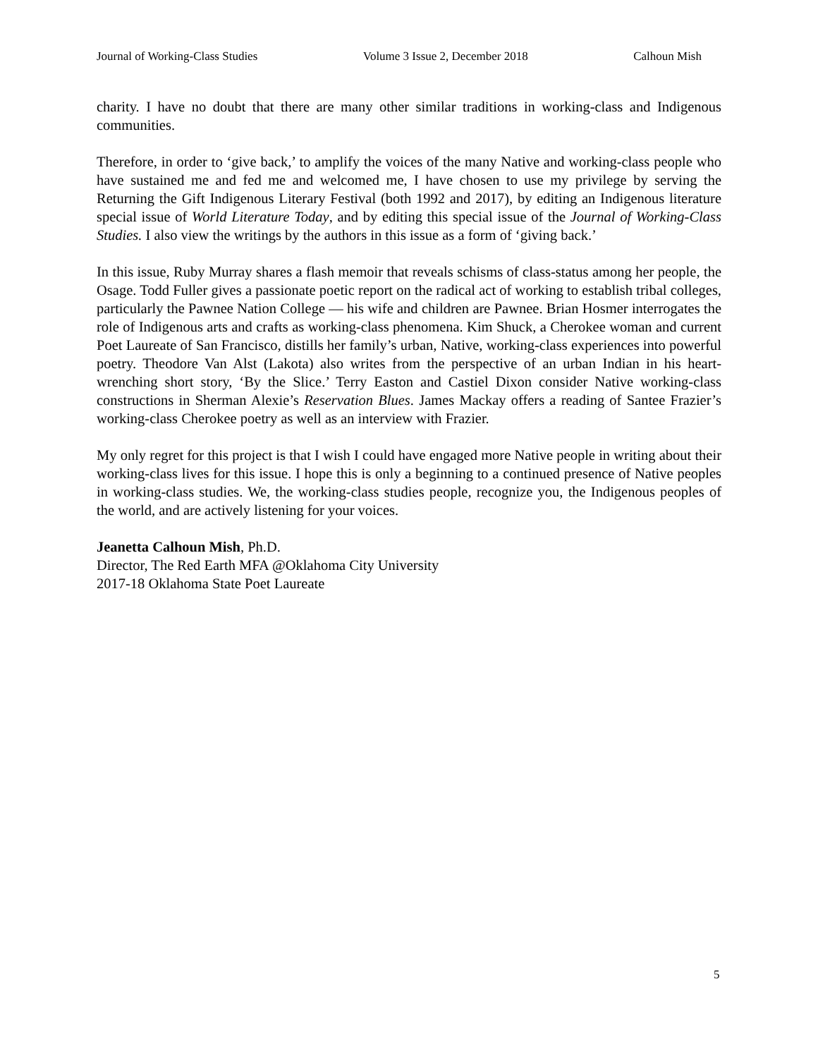Journal of Working-Class Studies Volume 3 Issue 2, December 2018 Calhoun Mish
charity. I have no doubt that there are many other similar traditions in working-class and Indigenous communities.
Therefore, in order to ‘give back,’ to amplify the voices of the many Native and working-class people who have sustained me and fed me and welcomed me, I have chosen to use my privilege by serving the Returning the Gift Indigenous Literary Festival (both 1992 and 2017), by editing an Indigenous literature special issue of World Literature Today, and by editing this special issue of the Journal of Working-Class Studies. I also view the writings by the authors in this issue as a form of ‘giving back.’
In this issue, Ruby Murray shares a flash memoir that reveals schisms of class-status among her people, the Osage. Todd Fuller gives a passionate poetic report on the radical act of working to establish tribal colleges, particularly the Pawnee Nation College — his wife and children are Pawnee. Brian Hosmer interrogates the role of Indigenous arts and crafts as working-class phenomena. Kim Shuck, a Cherokee woman and current Poet Laureate of San Francisco, distills her family’s urban, Native, working-class experiences into powerful poetry. Theodore Van Alst (Lakota) also writes from the perspective of an urban Indian in his heart-wrenching short story, ‘By the Slice.’ Terry Easton and Castiel Dixon consider Native working-class constructions in Sherman Alexie’s Reservation Blues. James Mackay offers a reading of Santee Frazier’s working-class Cherokee poetry as well as an interview with Frazier.
My only regret for this project is that I wish I could have engaged more Native people in writing about their working-class lives for this issue. I hope this is only a beginning to a continued presence of Native peoples in working-class studies. We, the working-class studies people, recognize you, the Indigenous peoples of the world, and are actively listening for your voices.
Jeanetta Calhoun Mish, Ph.D.
Director, The Red Earth MFA @Oklahoma City University
2017-18 Oklahoma State Poet Laureate
5